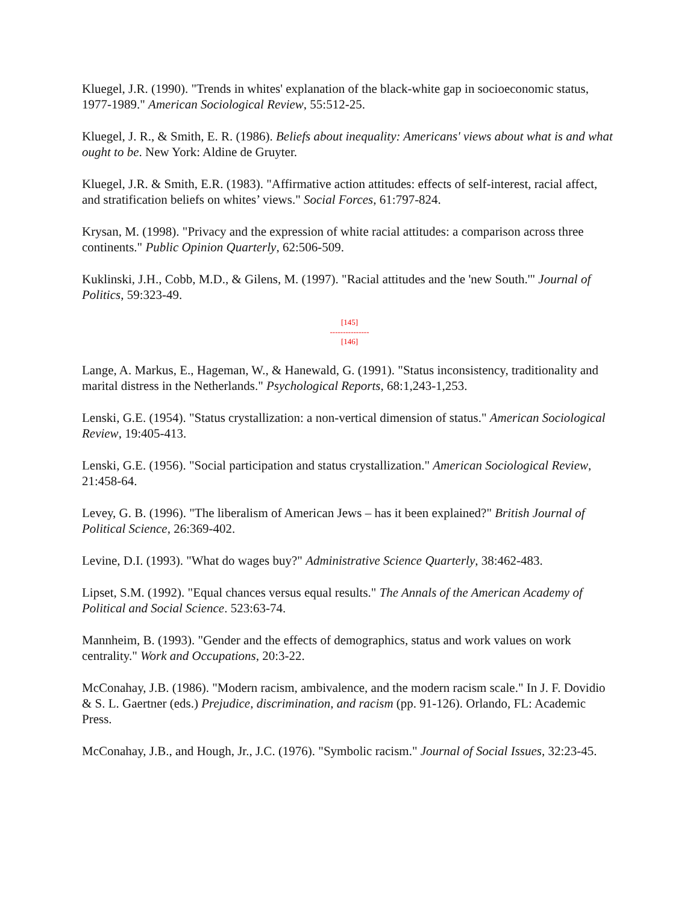Kluegel, J.R. (1990). "Trends in whites' explanation of the black-white gap in socioeconomic status, 1977-1989." American Sociological Review, 55:512-25.
Kluegel, J. R., & Smith, E. R. (1986). Beliefs about inequality: Americans' views about what is and what ought to be. New York: Aldine de Gruyter.
Kluegel, J.R. & Smith, E.R. (1983). "Affirmative action attitudes: effects of self-interest, racial affect, and stratification beliefs on whites’ views." Social Forces, 61:797-824.
Krysan, M. (1998). "Privacy and the expression of white racial attitudes: a comparison across three continents." Public Opinion Quarterly, 62:506-509.
Kuklinski, J.H., Cobb, M.D., & Gilens, M. (1997). "Racial attitudes and the 'new South.'" Journal of Politics, 59:323-49.
[145]
---------------
[146]
Lange, A. Markus, E., Hageman, W., & Hanewald, G. (1991). "Status inconsistency, traditionality and marital distress in the Netherlands." Psychological Reports, 68:1,243-1,253.
Lenski, G.E. (1954). "Status crystallization: a non-vertical dimension of status." American Sociological Review, 19:405-413.
Lenski, G.E. (1956). "Social participation and status crystallization." American Sociological Review, 21:458-64.
Levey, G. B. (1996). "The liberalism of American Jews – has it been explained?" British Journal of Political Science, 26:369-402.
Levine, D.I. (1993). "What do wages buy?" Administrative Science Quarterly, 38:462-483.
Lipset, S.M. (1992). "Equal chances versus equal results." The Annals of the American Academy of Political and Social Science. 523:63-74.
Mannheim, B. (1993). "Gender and the effects of demographics, status and work values on work centrality." Work and Occupations, 20:3-22.
McConahay, J.B. (1986). "Modern racism, ambivalence, and the modern racism scale." In J. F. Dovidio & S. L. Gaertner (eds.) Prejudice, discrimination, and racism (pp. 91-126). Orlando, FL: Academic Press.
McConahay, J.B., and Hough, Jr., J.C. (1976). "Symbolic racism." Journal of Social Issues, 32:23-45.